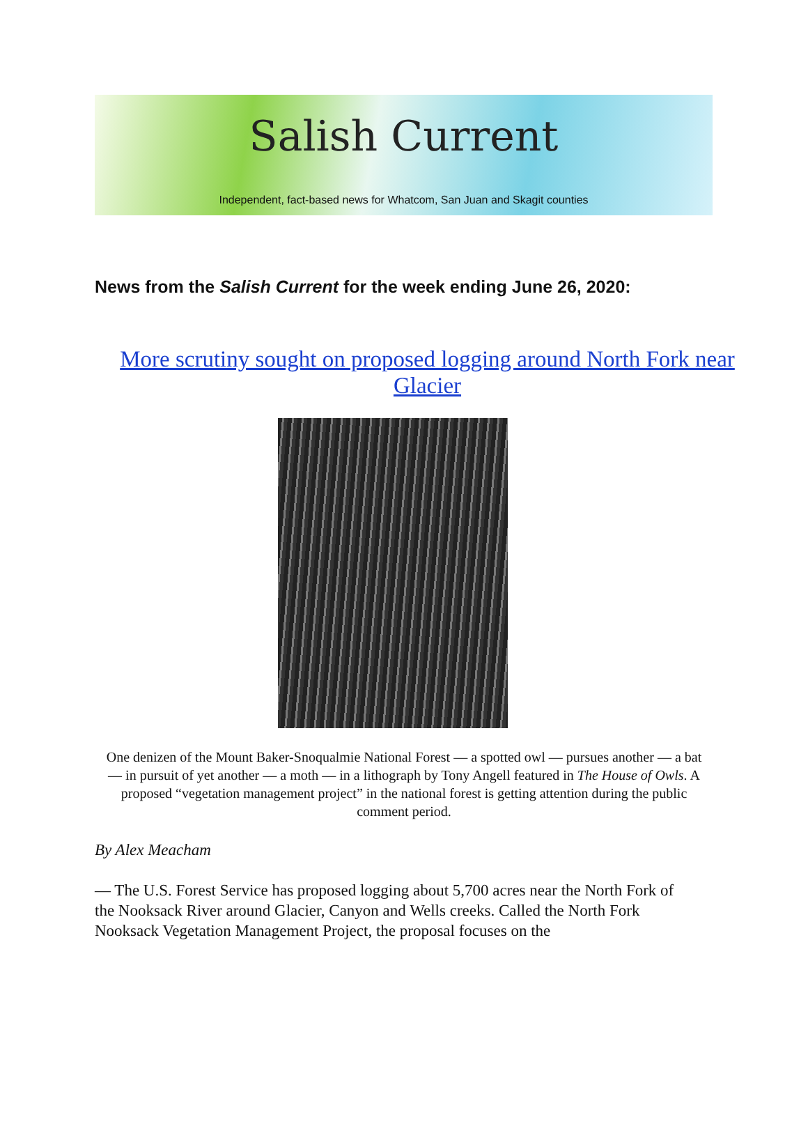Salish Current
Independent, fact-based news for Whatcom, San Juan and Skagit counties
News from the Salish Current for the week ending June 26, 2020:
More scrutiny sought on proposed logging around North Fork near Glacier
One denizen of the Mount Baker-Snoqualmie National Forest — a spotted owl — pursues another — a bat — in pursuit of yet another — a moth — in a lithograph by Tony Angell featured in The House of Owls. A proposed “vegetation management project” in the national forest is getting attention during the public comment period.
By Alex Meacham
— The U.S. Forest Service has proposed logging about 5,700 acres near the North Fork of the Nooksack River around Glacier, Canyon and Wells creeks. Called the North Fork Nooksack Vegetation Management Project, the proposal focuses on the